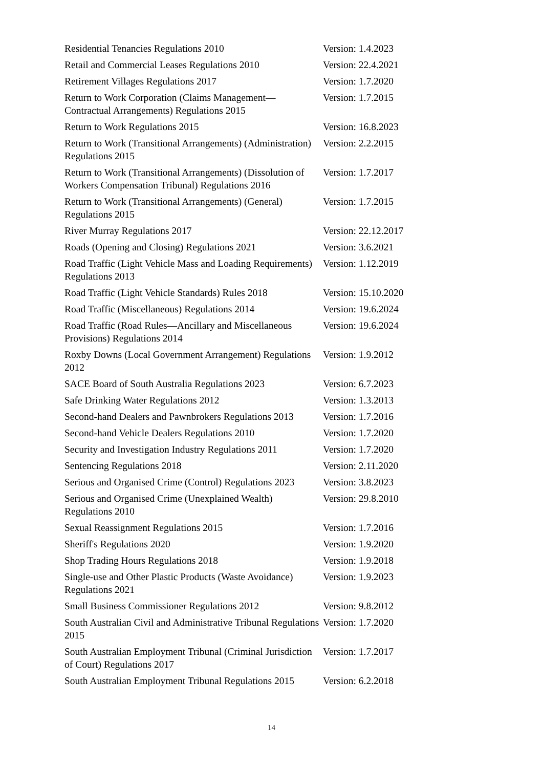| Residential Tenancies Regulations 2010 | Version: 1.4.2023 |
| Retail and Commercial Leases Regulations 2010 | Version: 22.4.2021 |
| Retirement Villages Regulations 2017 | Version: 1.7.2020 |
| Return to Work Corporation (Claims Management—Contractual Arrangements) Regulations 2015 | Version: 1.7.2015 |
| Return to Work Regulations 2015 | Version: 16.8.2023 |
| Return to Work (Transitional Arrangements) (Administration) Regulations 2015 | Version: 2.2.2015 |
| Return to Work (Transitional Arrangements) (Dissolution of Workers Compensation Tribunal) Regulations 2016 | Version: 1.7.2017 |
| Return to Work (Transitional Arrangements) (General) Regulations 2015 | Version: 1.7.2015 |
| River Murray Regulations 2017 | Version: 22.12.2017 |
| Roads (Opening and Closing) Regulations 2021 | Version: 3.6.2021 |
| Road Traffic (Light Vehicle Mass and Loading Requirements) Regulations 2013 | Version: 1.12.2019 |
| Road Traffic (Light Vehicle Standards) Rules 2018 | Version: 15.10.2020 |
| Road Traffic (Miscellaneous) Regulations 2014 | Version: 19.6.2024 |
| Road Traffic (Road Rules—Ancillary and Miscellaneous Provisions) Regulations 2014 | Version: 19.6.2024 |
| Roxby Downs (Local Government Arrangement) Regulations 2012 | Version: 1.9.2012 |
| SACE Board of South Australia Regulations 2023 | Version: 6.7.2023 |
| Safe Drinking Water Regulations 2012 | Version: 1.3.2013 |
| Second-hand Dealers and Pawnbrokers Regulations 2013 | Version: 1.7.2016 |
| Second-hand Vehicle Dealers Regulations 2010 | Version: 1.7.2020 |
| Security and Investigation Industry Regulations 2011 | Version: 1.7.2020 |
| Sentencing Regulations 2018 | Version: 2.11.2020 |
| Serious and Organised Crime (Control) Regulations 2023 | Version: 3.8.2023 |
| Serious and Organised Crime (Unexplained Wealth) Regulations 2010 | Version: 29.8.2010 |
| Sexual Reassignment Regulations 2015 | Version: 1.7.2016 |
| Sheriff's Regulations 2020 | Version: 1.9.2020 |
| Shop Trading Hours Regulations 2018 | Version: 1.9.2018 |
| Single-use and Other Plastic Products (Waste Avoidance) Regulations 2021 | Version: 1.9.2023 |
| Small Business Commissioner Regulations 2012 | Version: 9.8.2012 |
| South Australian Civil and Administrative Tribunal Regulations 2015 | Version: 1.7.2020 |
| South Australian Employment Tribunal (Criminal Jurisdiction of Court) Regulations 2017 | Version: 1.7.2017 |
| South Australian Employment Tribunal Regulations 2015 | Version: 6.2.2018 |
14